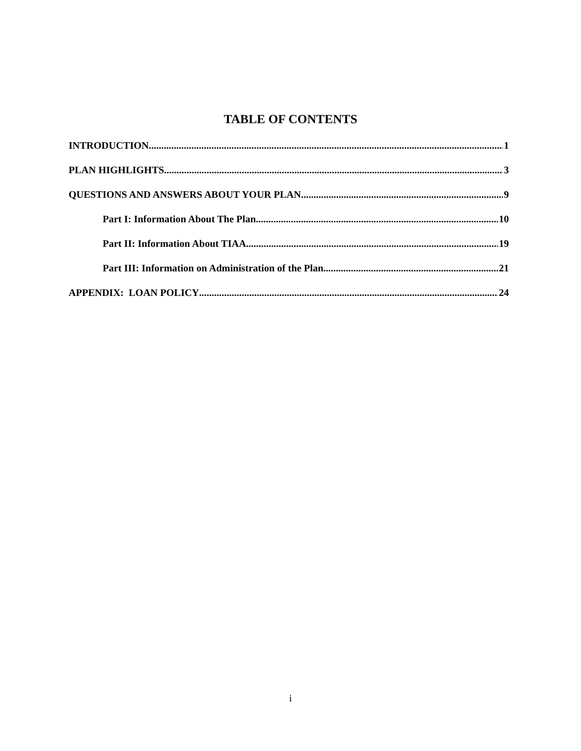TABLE OF CONTENTS
INTRODUCTION 1
PLAN HIGHLIGHTS 3
QUESTIONS AND ANSWERS ABOUT YOUR PLAN 9
Part I: Information About The Plan 10
Part II: Information About TIAA 19
Part III: Information on Administration of the Plan 21
APPENDIX: LOAN POLICY 24
i